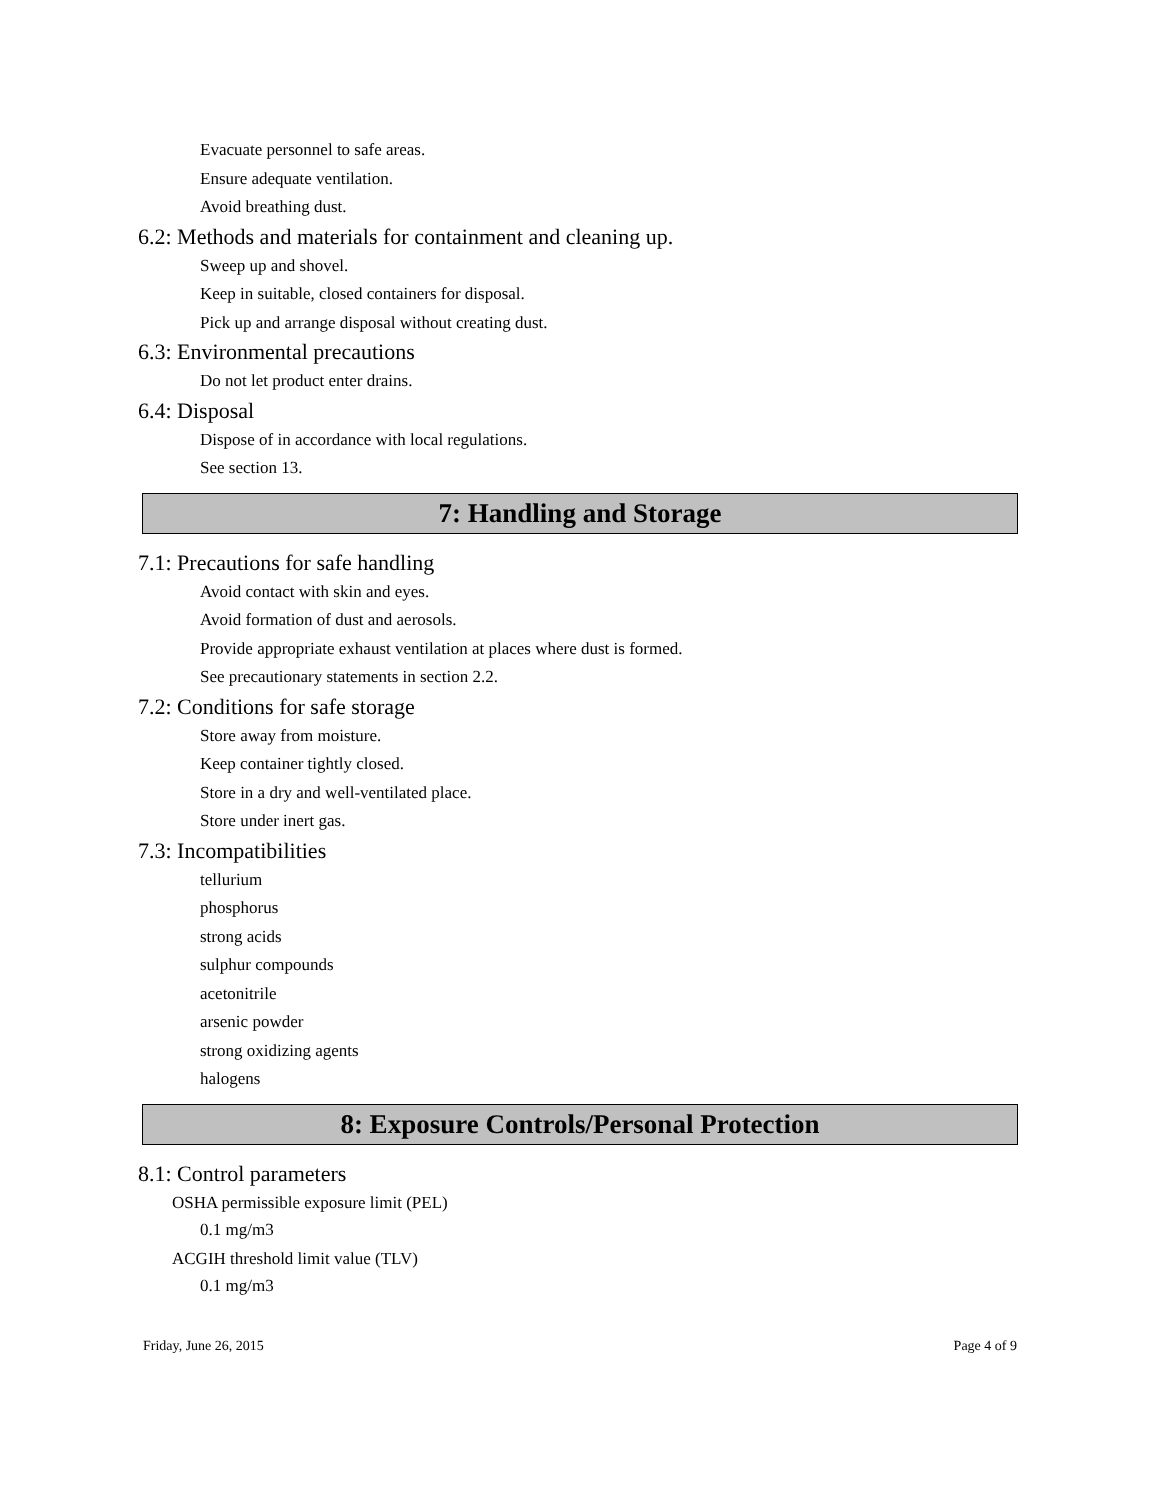Evacuate personnel to safe areas.
Ensure adequate ventilation.
Avoid breathing dust.
6.2: Methods and materials for containment and cleaning up.
Sweep up and shovel.
Keep in suitable, closed containers for disposal.
Pick up and arrange disposal without creating dust.
6.3: Environmental precautions
Do not let product enter drains.
6.4: Disposal
Dispose of in accordance with local regulations.
See section 13.
7: Handling and Storage
7.1: Precautions for safe handling
Avoid contact with skin and eyes.
Avoid formation of dust and aerosols.
Provide appropriate exhaust ventilation at places where dust is formed.
See precautionary statements in section 2.2.
7.2: Conditions for safe storage
Store away from moisture.
Keep container tightly closed.
Store in a dry and well-ventilated place.
Store under inert gas.
7.3: Incompatibilities
tellurium
phosphorus
strong acids
sulphur compounds
acetonitrile
arsenic powder
strong oxidizing agents
halogens
8: Exposure Controls/Personal Protection
8.1: Control parameters
OSHA permissible exposure limit (PEL)
0.1 mg/m3
ACGIH threshold limit value (TLV)
0.1 mg/m3
Friday, June 26, 2015 Page 4 of 9